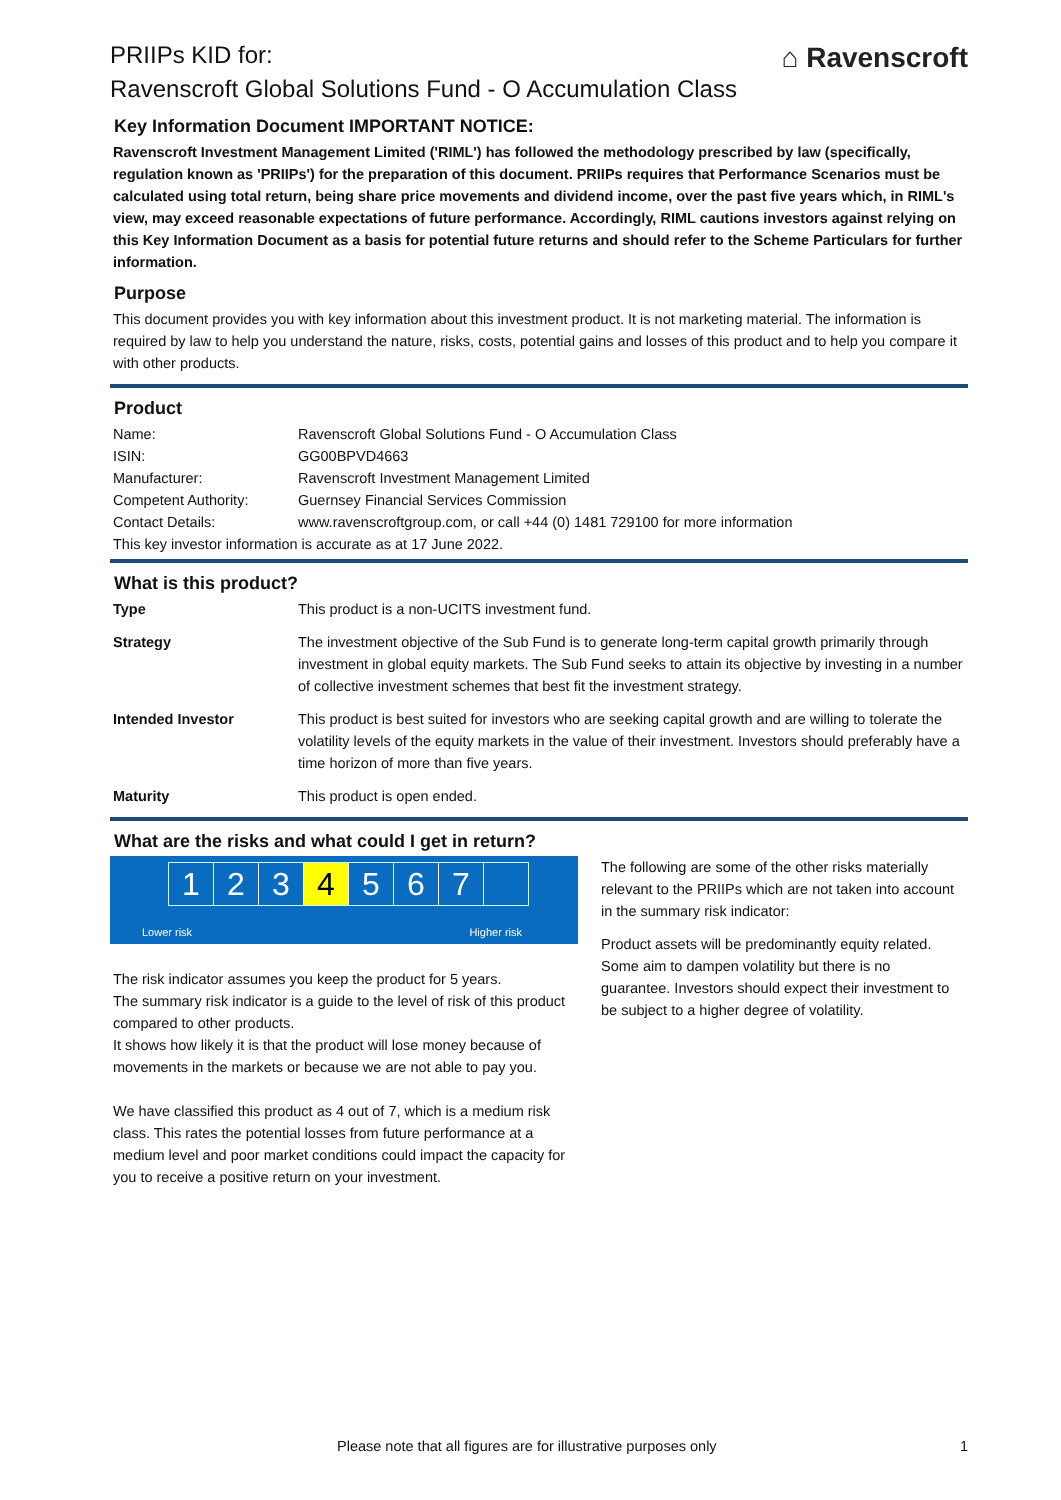⌂ Ravenscroft
PRIIPs KID for:
Ravenscroft Global Solutions Fund - O Accumulation Class
Key Information Document IMPORTANT NOTICE:
Ravenscroft Investment Management Limited ('RIML') has followed the methodology prescribed by law (specifically, regulation known as 'PRIIPs') for the preparation of this document. PRIIPs requires that Performance Scenarios must be calculated using total return, being share price movements and dividend income, over the past five years which, in RIML's view, may exceed reasonable expectations of future performance. Accordingly, RIML cautions investors against relying on this Key Information Document as a basis for potential future returns and should refer to the Scheme Particulars for further information.
Purpose
This document provides you with key information about this investment product. It is not marketing material. The information is required by law to help you understand the nature, risks, costs, potential gains and losses of this product and to help you compare it with other products.
Product
| Name: | Ravenscroft Global Solutions Fund - O Accumulation Class |
| ISIN: | GG00BPVD4663 |
| Manufacturer: | Ravenscroft Investment Management Limited |
| Competent Authority: | Guernsey Financial Services Commission |
| Contact Details: | www.ravenscroftgroup.com, or call +44 (0) 1481 729100 for more information |
| This key investor information is accurate as at 17 June 2022. | |
What is this product?
| Type | This product is a non-UCITS investment fund. |
| Strategy | The investment objective of the Sub Fund is to generate long-term capital growth primarily through investment in global equity markets. The Sub Fund seeks to attain its objective by investing in a number of collective investment schemes that best fit the investment strategy. |
| Intended Investor | This product is best suited for investors who are seeking capital growth and are willing to tolerate the volatility levels of the equity markets in the value of their investment. Investors should preferably have a time horizon of more than five years. |
| Maturity | This product is open ended. |
What are the risks and what could I get in return?
1234567
Lower risk Higher risk
The risk indicator assumes you keep the product for 5 years.
The summary risk indicator is a guide to the level of risk of this product compared to other products.
It shows how likely it is that the product will lose money because of movements in the markets or because we are not able to pay you.
We have classified this product as 4 out of 7, which is a medium risk class. This rates the potential losses from future performance at a medium level and poor market conditions could impact the capacity for you to receive a positive return on your investment.
The following are some of the other risks materially relevant to the PRIIPs which are not taken into account in the summary risk indicator:
Product assets will be predominantly equity related. Some aim to dampen volatility but there is no guarantee. Investors should expect their investment to be subject to a higher degree of volatility.
Please note that all figures are for illustrative purposes only
1